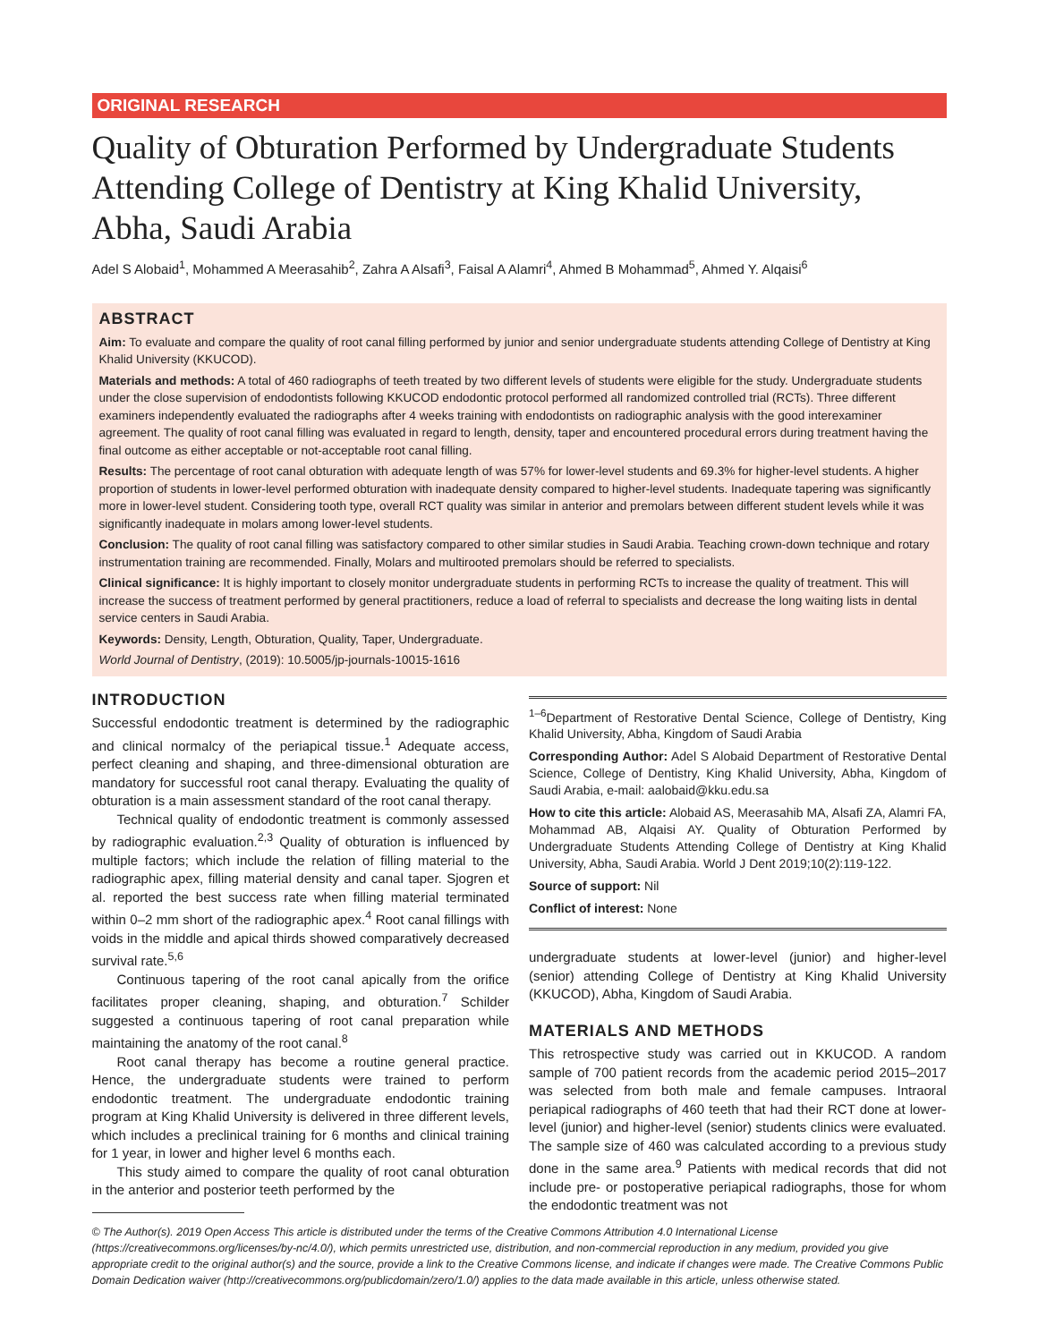ORIGINAL RESEARCH
Quality of Obturation Performed by Undergraduate Students Attending College of Dentistry at King Khalid University, Abha, Saudi Arabia
Adel S Alobaid<sup>1</sup>, Mohammed A Meerasahib<sup>2</sup>, Zahra A Alsafi<sup>3</sup>, Faisal A Alamri<sup>4</sup>, Ahmed B Mohammad<sup>5</sup>, Ahmed Y. Alqaisi<sup>6</sup>
ABSTRACT
Aim: To evaluate and compare the quality of root canal filling performed by junior and senior undergraduate students attending College of Dentistry at King Khalid University (KKUCOD).
Materials and methods: A total of 460 radiographs of teeth treated by two different levels of students were eligible for the study. Undergraduate students under the close supervision of endodontists following KKUCOD endodontic protocol performed all randomized controlled trial (RCTs). Three different examiners independently evaluated the radiographs after 4 weeks training with endodontists on radiographic analysis with the good interexaminer agreement. The quality of root canal filling was evaluated in regard to length, density, taper and encountered procedural errors during treatment having the final outcome as either acceptable or not-acceptable root canal filling.
Results: The percentage of root canal obturation with adequate length of was 57% for lower-level students and 69.3% for higher-level students. A higher proportion of students in lower-level performed obturation with inadequate density compared to higher-level students. Inadequate tapering was significantly more in lower-level student. Considering tooth type, overall RCT quality was similar in anterior and premolars between different student levels while it was significantly inadequate in molars among lower-level students.
Conclusion: The quality of root canal filling was satisfactory compared to other similar studies in Saudi Arabia. Teaching crown-down technique and rotary instrumentation training are recommended. Finally, Molars and multirooted premolars should be referred to specialists.
Clinical significance: It is highly important to closely monitor undergraduate students in performing RCTs to increase the quality of treatment. This will increase the success of treatment performed by general practitioners, reduce a load of referral to specialists and decrease the long waiting lists in dental service centers in Saudi Arabia.
Keywords: Density, Length, Obturation, Quality, Taper, Undergraduate.
World Journal of Dentistry, (2019): 10.5005/jp-journals-10015-1616
INTRODUCTION
Successful endodontic treatment is determined by the radiographic and clinical normalcy of the periapical tissue.<sup>1</sup> Adequate access, perfect cleaning and shaping, and three-dimensional obturation are mandatory for successful root canal therapy. Evaluating the quality of obturation is a main assessment standard of the root canal therapy.
Technical quality of endodontic treatment is commonly assessed by radiographic evaluation.<sup>2,3</sup> Quality of obturation is influenced by multiple factors; which include the relation of filling material to the radiographic apex, filling material density and canal taper. Sjogren et al. reported the best success rate when filling material terminated within 0–2 mm short of the radiographic apex.<sup>4</sup> Root canal fillings with voids in the middle and apical thirds showed comparatively decreased survival rate.<sup>5,6</sup>
Continuous tapering of the root canal apically from the orifice facilitates proper cleaning, shaping, and obturation.<sup>7</sup> Schilder suggested a continuous tapering of root canal preparation while maintaining the anatomy of the root canal.<sup>8</sup>
Root canal therapy has become a routine general practice. Hence, the undergraduate students were trained to perform endodontic treatment. The undergraduate endodontic training program at King Khalid University is delivered in three different levels, which includes a preclinical training for 6 months and clinical training for 1 year, in lower and higher level 6 months each.
This study aimed to compare the quality of root canal obturation in the anterior and posterior teeth performed by the
<sup>1–6</sup>Department of Restorative Dental Science, College of Dentistry, King Khalid University, Abha, Kingdom of Saudi Arabia
Corresponding Author: Adel S Alobaid Department of Restorative Dental Science, College of Dentistry, King Khalid University, Abha, Kingdom of Saudi Arabia, e-mail: aalobaid@kku.edu.sa
How to cite this article: Alobaid AS, Meerasahib MA, Alsafi ZA, Alamri FA, Mohammad AB, Alqaisi AY. Quality of Obturation Performed by Undergraduate Students Attending College of Dentistry at King Khalid University, Abha, Saudi Arabia. World J Dent 2019;10(2):119-122.
Source of support: Nil
Conflict of interest: None
undergraduate students at lower-level (junior) and higher-level (senior) attending College of Dentistry at King Khalid University (KKUCOD), Abha, Kingdom of Saudi Arabia.
MATERIALS AND METHODS
This retrospective study was carried out in KKUCOD. A random sample of 700 patient records from the academic period 2015–2017 was selected from both male and female campuses. Intraoral periapical radiographs of 460 teeth that had their RCT done at lower-level (junior) and higher-level (senior) students clinics were evaluated. The sample size of 460 was calculated according to a previous study done in the same area.<sup>9</sup> Patients with medical records that did not include pre- or postoperative periapical radiographs, those for whom the endodontic treatment was not
© The Author(s). 2019 Open Access This article is distributed under the terms of the Creative Commons Attribution 4.0 International License (https://creativecommons.org/licenses/by-nc/4.0/), which permits unrestricted use, distribution, and non-commercial reproduction in any medium, provided you give appropriate credit to the original author(s) and the source, provide a link to the Creative Commons license, and indicate if changes were made. The Creative Commons Public Domain Dedication waiver (http://creativecommons.org/publicdomain/zero/1.0/) applies to the data made available in this article, unless otherwise stated.